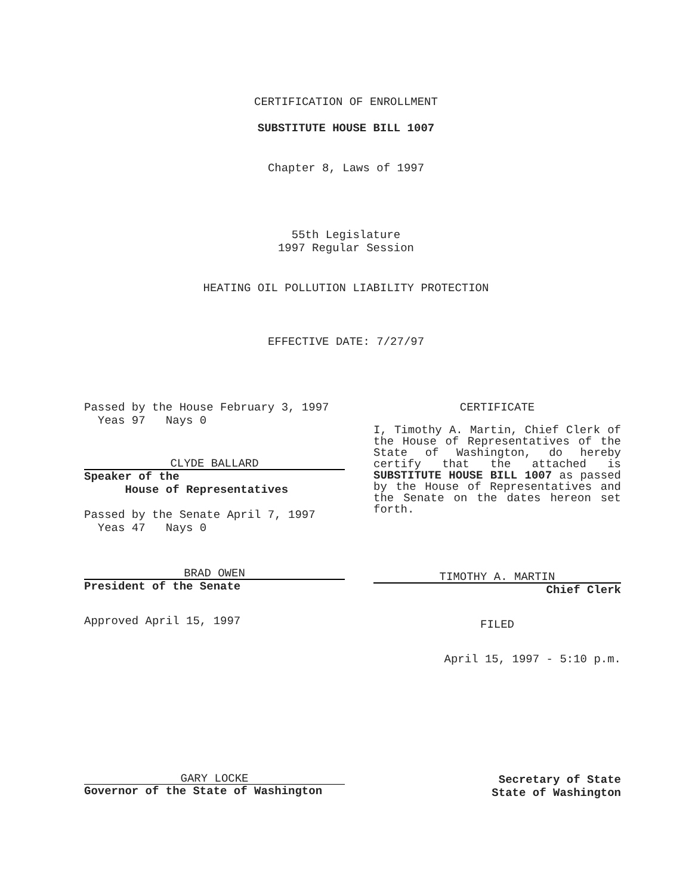CERTIFICATION OF ENROLLMENT
SUBSTITUTE HOUSE BILL 1007
Chapter 8, Laws of 1997
55th Legislature
1997 Regular Session
HEATING OIL POLLUTION LIABILITY PROTECTION
EFFECTIVE DATE: 7/27/97
Passed by the House February 3, 1997
Yeas 97 Nays 0
CLYDE BALLARD
Speaker of the
House of Representatives
Passed by the Senate April 7, 1997
Yeas 47 Nays 0
BRAD OWEN
President of the Senate
Approved April 15, 1997
CERTIFICATE
I, Timothy A. Martin, Chief Clerk of the House of Representatives of the State of Washington, do hereby certify that the attached is SUBSTITUTE HOUSE BILL 1007 as passed by the House of Representatives and the Senate on the dates hereon set forth.
TIMOTHY A. MARTIN
Chief Clerk
FILED
April 15, 1997 - 5:10 p.m.
GARY LOCKE
Governor of the State of Washington
Secretary of State
State of Washington